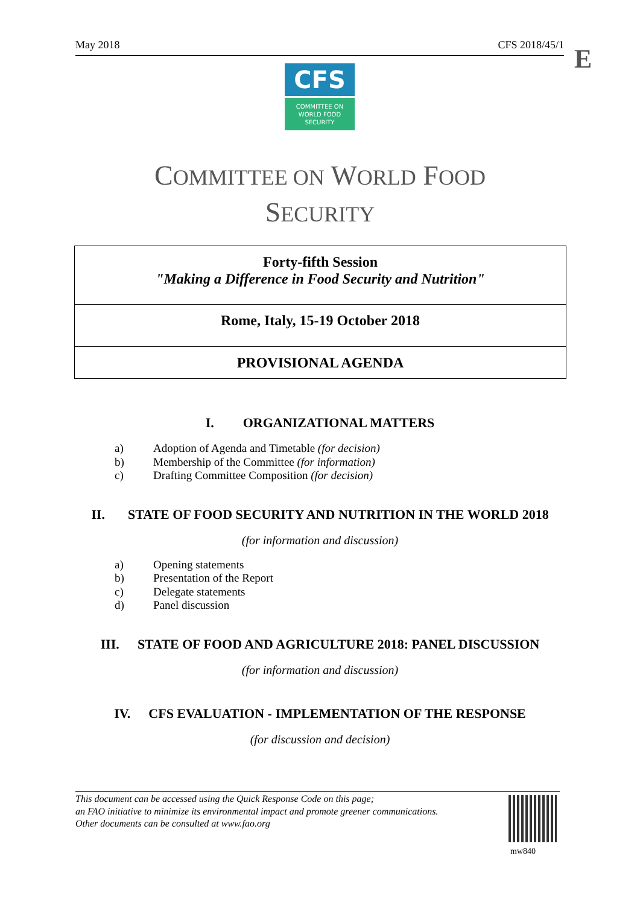May 2018 CFS 2018/45/1 E
CFS
COMMITTEE ON
WORLD FOOD
SECURITY
COMMITTEE ON WORLD FOOD
SECURITY
Forty-fifth Session
"Making a Difference in Food Security and Nutrition"
Rome, Italy, 15-19 October 2018
PROVISIONAL AGENDA
I. ORGANIZATIONAL MATTERS
a) Adoption of Agenda and Timetable (for decision)
b) Membership of the Committee (for information)
c) Drafting Committee Composition (for decision)
II. STATE OF FOOD SECURITY AND NUTRITION IN THE WORLD 2018
(for information and discussion)
a) Opening statements
b) Presentation of the Report
c) Delegate statements
d) Panel discussion
III. STATE OF FOOD AND AGRICULTURE 2018: PANEL DISCUSSION
(for information and discussion)
IV. CFS EVALUATION - IMPLEMENTATION OF THE RESPONSE
(for discussion and decision)
This document can be accessed using the Quick Response Code on this page;
an FAO initiative to minimize its environmental impact and promote greener communications.
Other documents can be consulted at www.fao.org
mw840